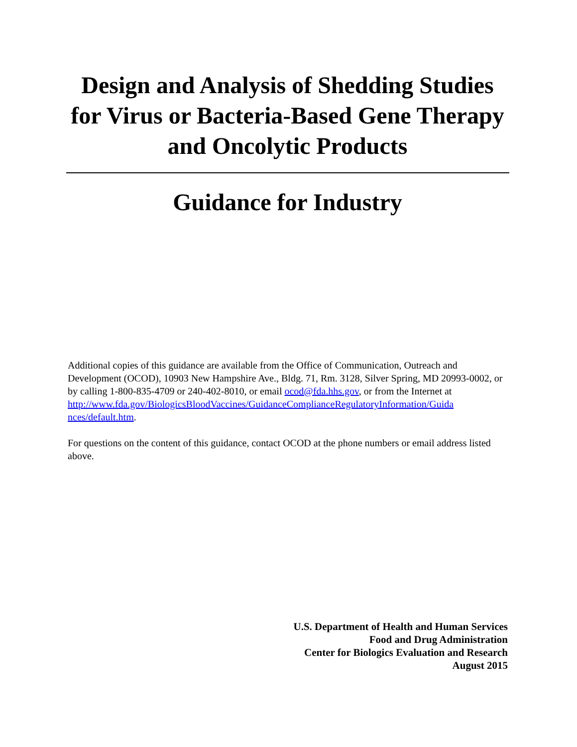Design and Analysis of Shedding Studies for Virus or Bacteria-Based Gene Therapy and Oncolytic Products
Guidance for Industry
Additional copies of this guidance are available from the Office of Communication, Outreach and Development (OCOD), 10903 New Hampshire Ave., Bldg. 71, Rm. 3128, Silver Spring, MD 20993-0002, or by calling 1-800-835-4709 or 240-402-8010, or email ocod@fda.hhs.gov, or from the Internet at
http://www.fda.gov/BiologicsBloodVaccines/GuidanceComplianceRegulatoryInformation/Guida
nces/default.htm.
For questions on the content of this guidance, contact OCOD at the phone numbers or email address listed above.
U.S. Department of Health and Human Services
Food and Drug Administration
Center for Biologics Evaluation and Research
August 2015